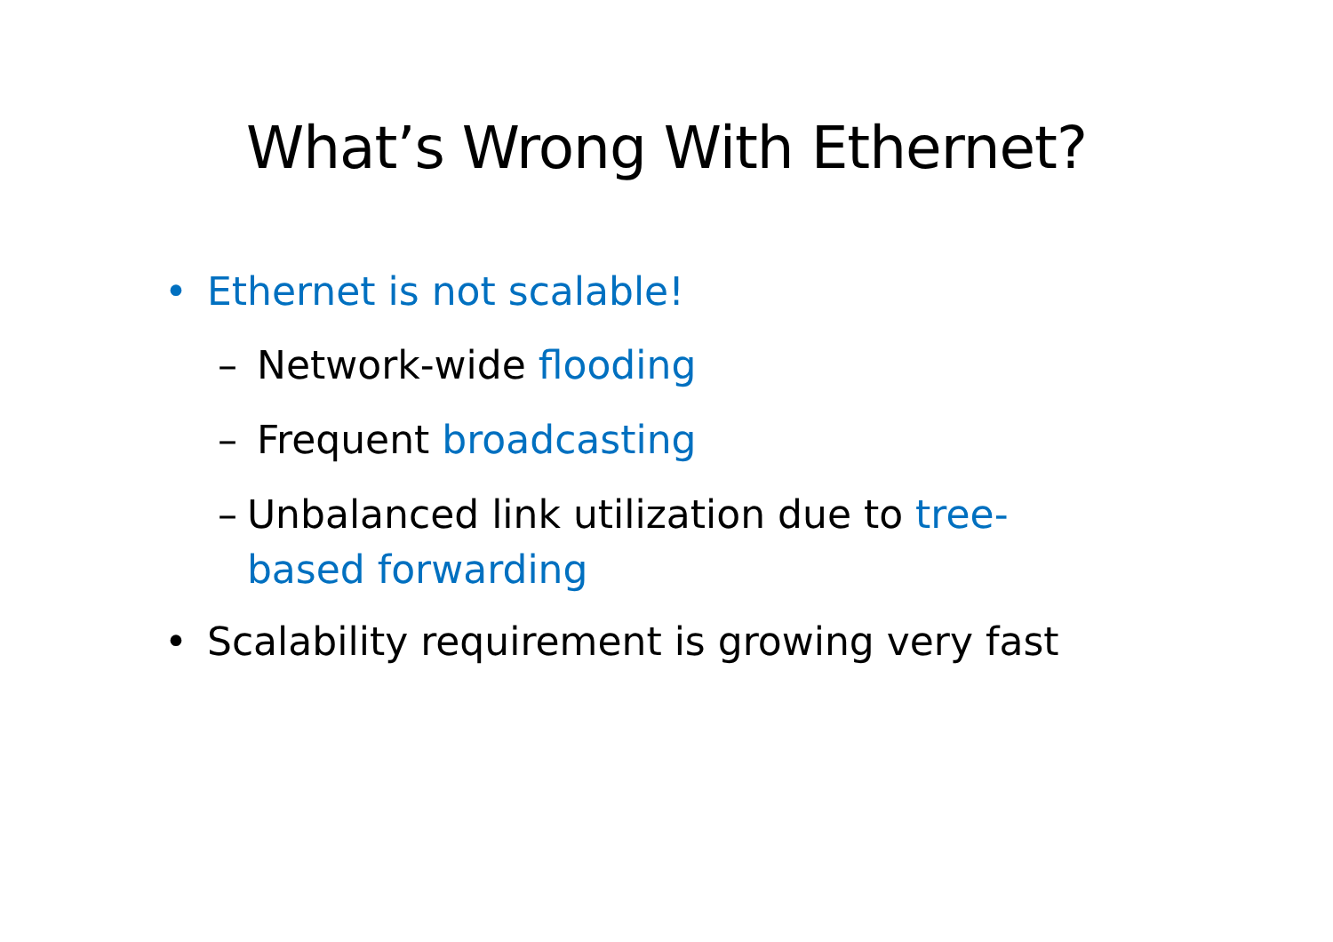What’s Wrong With Ethernet?
• Ethernet is not scalable!
– Network-wide flooding
– Frequent broadcasting
– Unbalanced link utilization due to tree-based forwarding
• Scalability requirement is growing very fast